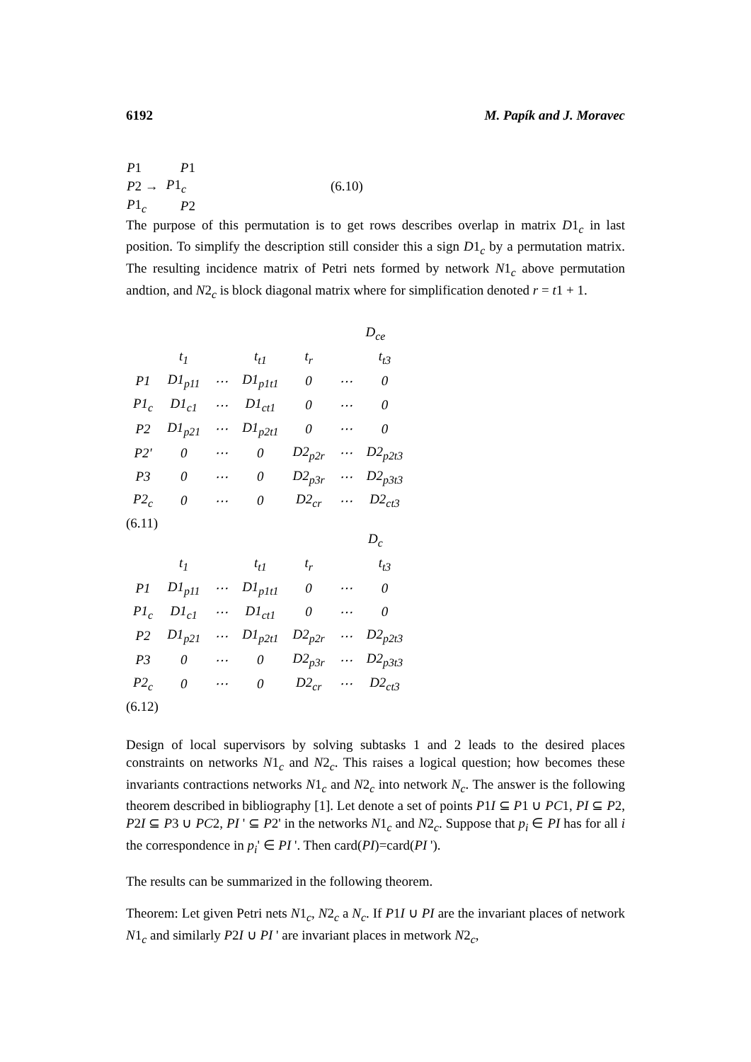6192 M. Papík and J. Moravec
| P 1 | P 1 | |
| P 2 → | P 1<sub>c</sub> | (6.10) |
| P 1<sub>c</sub> | P 2 | |
The purpose of this permutation is to get rows describes overlap in matrix D1<sub>c</sub> in last position. To simplify the description still consider this a sign D1<sub>c</sub> by a permutation matrix. The resulting incidence matrix of Petri nets formed by network N1<sub>c</sub> above permutation andtion, and N2<sub>c</sub> is block diagonal matrix where for simplification denoted r = t1 + 1.
D<sub>ce</sub>
| | t<sub>1</sub> | | t<sub>t1</sub> | t<sub>r</sub> | | t<sub>t3</sub> |
| P1 | D1<sub>p11</sub> | ⋯ | D1<sub>p1t1</sub> | 0 | ⋯ | 0 |
| P1<sub>c</sub> | D1<sub>c1</sub> | ⋯ | D1<sub>ct1</sub> | 0 | ⋯ | 0 |
| P2 | D1<sub>p21</sub> | ⋯ | D1<sub>p2t1</sub> | 0 | ⋯ | 0 |
| P2' | 0 | ⋯ | 0 | D2<sub>p2r</sub> | ⋯ | D2<sub>p2t3</sub> |
| P3 | 0 | ⋯ | 0 | D2<sub>p3r</sub> | ⋯ | D2<sub>p3t3</sub> |
| P2<sub>c</sub> | 0 | ⋯ | 0 | D2<sub>cr</sub> | ⋯ | D2<sub>ct3</sub> |
(6.11)
D<sub>c</sub>
| | t<sub>1</sub> | | t<sub>t1</sub> | t<sub>r</sub> | | t<sub>t3</sub> |
| P1 | D1<sub>p11</sub> | ⋯ | D1<sub>p1t1</sub> | 0 | ⋯ | 0 |
| P1<sub>c</sub> | D1<sub>c1</sub> | ⋯ | D1<sub>ct1</sub> | 0 | ⋯ | 0 |
| P2 | D1<sub>p21</sub> | ⋯ | D1<sub>p2t1</sub> | D2<sub>p2r</sub> | ⋯ | D2<sub>p2t3</sub> |
| P3 | 0 | ⋯ | 0 | D2<sub>p3r</sub> | ⋯ | D2<sub>p3t3</sub> |
| P2<sub>c</sub> | 0 | ⋯ | 0 | D2<sub>cr</sub> | ⋯ | D2<sub>ct3</sub> |
(6.12)
Design of local supervisors by solving subtasks 1 and 2 leads to the desired places constraints on networks N1<sub>c</sub> and N2<sub>c</sub>. This raises a logical question; how becomes these invariants contractions networks N1<sub>c</sub> and N2<sub>c</sub> into network N<sub>c</sub>. The answer is the following theorem described in bibliography [1]. Let denote a set of points P1I ⊆ P1 ∪ PC1, PI ⊆ P2, P2I ⊆ P3 ∪ PC2, PI ' ⊆ P2' in the networks N1<sub>c</sub> and N2<sub>c</sub>. Suppose that p<sub>i</sub> ∈ PI has for all i the correspondence in p<sub>i</sub>' ∈ PI '. Then card(PI)=card(PI ').
The results can be summarized in the following theorem.
Theorem: Let given Petri nets N1<sub>c</sub>, N2<sub>c</sub> a N<sub>c</sub>. If P1I ∪ PI are the invariant places of network N1<sub>c</sub> and similarly P2I ∪ PI ' are invariant places in metwork N2<sub>c</sub>,